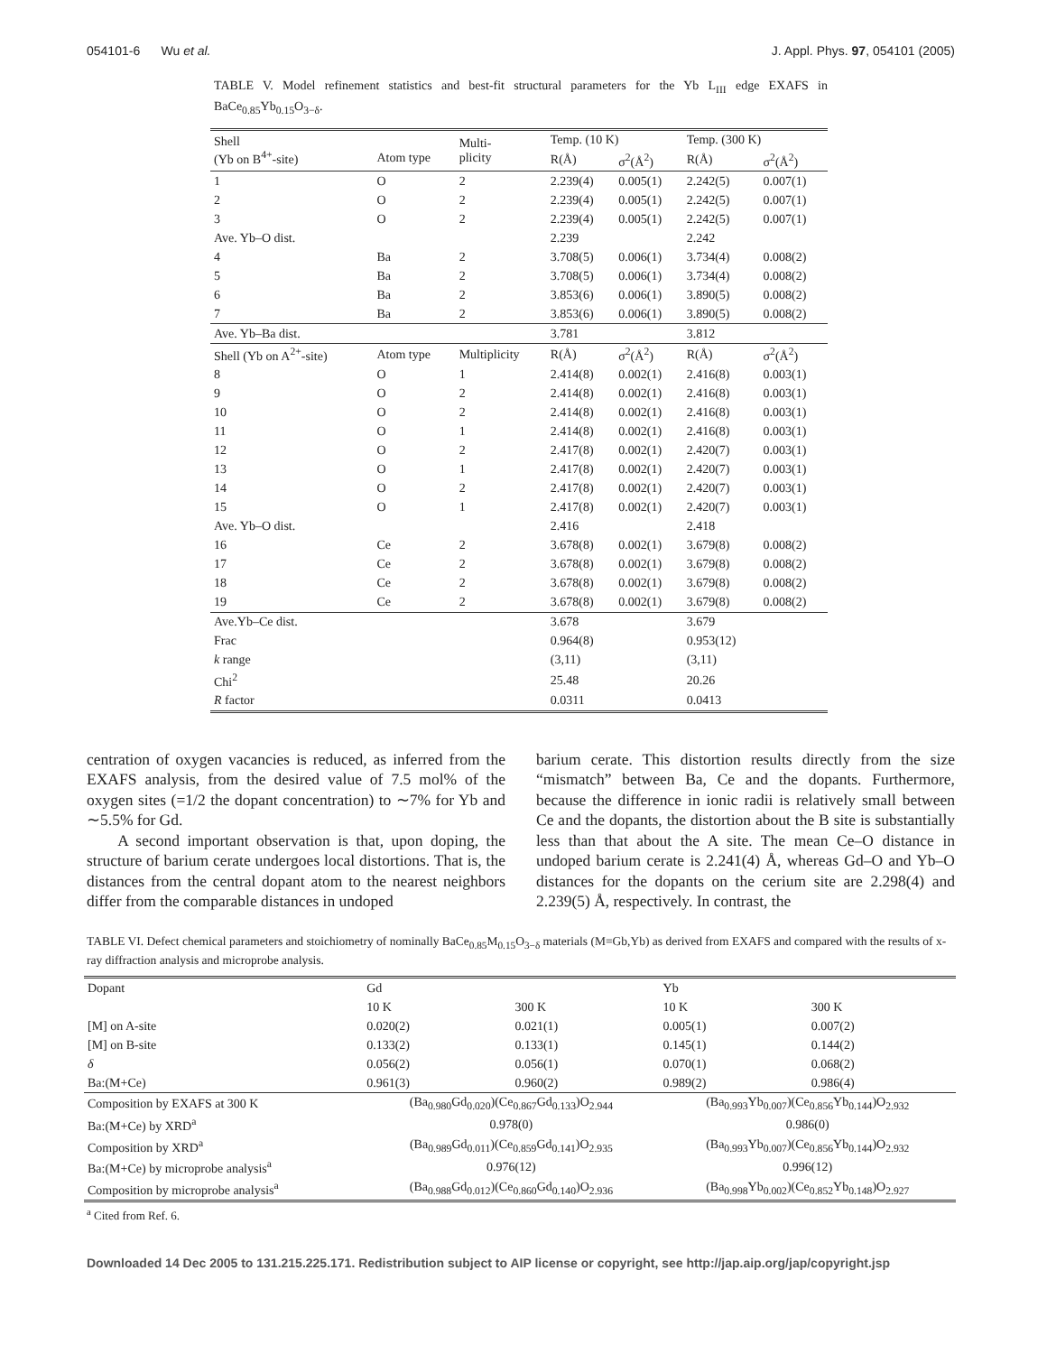054101-6 Wu et al. J. Appl. Phys. 97, 054101 (2005)
TABLE V. Model refinement statistics and best-fit structural parameters for the Yb L<sub>III</sub> edge EXAFS in BaCe<sub>0.85</sub>Yb<sub>0.15</sub>O<sub>3−δ</sub>.
| Shell (Yb on B<sup>4+</sup>-site) | Atom type | Multi- plicity | Temp. (10 K) | | Temp. (300 K) | |
| --- | --- | --- | --- | --- | --- | --- |
| | | | R(Å) | σ<sup>2</sup>(Å<sup>2</sup>) | R(Å) | σ<sup>2</sup>(Å<sup>2</sup>) |
| 1 | O | 2 | 2.239(4) | 0.005(1) | 2.242(5) | 0.007(1) |
| 2 | O | 2 | 2.239(4) | 0.005(1) | 2.242(5) | 0.007(1) |
| 3 | O | 2 | 2.239(4) | 0.005(1) | 2.242(5) | 0.007(1) |
| Ave. Yb–O dist. | | | 2.239 | | 2.242 | |
| 4 | Ba | 2 | 3.708(5) | 0.006(1) | 3.734(4) | 0.008(2) |
| 5 | Ba | 2 | 3.708(5) | 0.006(1) | 3.734(4) | 0.008(2) |
| 6 | Ba | 2 | 3.853(6) | 0.006(1) | 3.890(5) | 0.008(2) |
| 7 | Ba | 2 | 3.853(6) | 0.006(1) | 3.890(5) | 0.008(2) |
| Ave. Yb–Ba dist. | | | 3.781 | | 3.812 | |
| Shell (Yb on A<sup>2+</sup>-site) | Atom type | Multiplicity | R(Å) | σ<sup>2</sup>(Å<sup>2</sup>) | R(Å) | σ<sup>2</sup>(Å<sup>2</sup>) |
| 8 | O | 1 | 2.414(8) | 0.002(1) | 2.416(8) | 0.003(1) |
| 9 | O | 2 | 2.414(8) | 0.002(1) | 2.416(8) | 0.003(1) |
| 10 | O | 2 | 2.414(8) | 0.002(1) | 2.416(8) | 0.003(1) |
| 11 | O | 1 | 2.414(8) | 0.002(1) | 2.416(8) | 0.003(1) |
| 12 | O | 2 | 2.417(8) | 0.002(1) | 2.420(7) | 0.003(1) |
| 13 | O | 1 | 2.417(8) | 0.002(1) | 2.420(7) | 0.003(1) |
| 14 | O | 2 | 2.417(8) | 0.002(1) | 2.420(7) | 0.003(1) |
| 15 | O | 1 | 2.417(8) | 0.002(1) | 2.420(7) | 0.003(1) |
| Ave. Yb–O dist. | | | 2.416 | | 2.418 | |
| 16 | Ce | 2 | 3.678(8) | 0.002(1) | 3.679(8) | 0.008(2) |
| 17 | Ce | 2 | 3.678(8) | 0.002(1) | 3.679(8) | 0.008(2) |
| 18 | Ce | 2 | 3.678(8) | 0.002(1) | 3.679(8) | 0.008(2) |
| 19 | Ce | 2 | 3.678(8) | 0.002(1) | 3.679(8) | 0.008(2) |
| Ave.Yb–Ce dist. | | | 3.678 | | 3.679 | |
| Frac | | | 0.964(8) | | 0.953(12) | |
| k range | | | (3,11) | | (3,11) | |
| Chi<sup>2</sup> | | | 25.48 | | 20.26 | |
| R factor | | | 0.0311 | | 0.0413 | |
centration of oxygen vacancies is reduced, as inferred from the EXAFS analysis, from the desired value of 7.5 mol% of the oxygen sites (=1/2 the dopant concentration) to ∼7% for Yb and ∼5.5% for Gd.
A second important observation is that, upon doping, the structure of barium cerate undergoes local distortions. That is, the distances from the central dopant atom to the nearest neighbors differ from the comparable distances in undoped
barium cerate. This distortion results directly from the size “mismatch” between Ba, Ce and the dopants. Furthermore, because the difference in ionic radii is relatively small between Ce and the dopants, the distortion about the B site is substantially less than that about the A site. The mean Ce–O distance in undoped barium cerate is 2.241(4) Å, whereas Gd–O and Yb–O distances for the dopants on the cerium site are 2.298(4) and 2.239(5) Å, respectively. In contrast, the
TABLE VI. Defect chemical parameters and stoichiometry of nominally BaCe<sub>0.85</sub>M<sub>0.15</sub>O<sub>3−δ</sub> materials (M=Gb,Yb) as derived from EXAFS and compared with the results of x-ray diffraction analysis and microprobe analysis.
| Dopant | Gd | | Yb | |
| | 10 K | 300 K | 10 K | 300 K |
| [M] on A-site | 0.020(2) | 0.021(1) | 0.005(1) | 0.007(2) |
| [M] on B-site | 0.133(2) | 0.133(1) | 0.145(1) | 0.144(2) |
| δ | 0.056(2) | 0.056(1) | 0.070(1) | 0.068(2) |
| Ba:(M+Ce) | 0.961(3) | 0.960(2) | 0.989(2) | 0.986(4) |
| Composition by EXAFS at 300 K | (Ba<sub>0.980</sub>Gd<sub>0.020</sub>)(Ce<sub>0.867</sub>Gd<sub>0.133</sub>)O<sub>2.944</sub> | | (Ba<sub>0.993</sub>Yb<sub>0.007</sub>)(Ce<sub>0.856</sub>Yb<sub>0.144</sub>)O<sub>2.932</sub> | |
| Ba:(M+Ce) by XRD<sup>a</sup> | 0.978(0) | | 0.986(0) | |
| Composition by XRD<sup>a</sup> | (Ba<sub>0.989</sub>Gd<sub>0.011</sub>)(Ce<sub>0.859</sub>Gd<sub>0.141</sub>)O<sub>2.935</sub> | | (Ba<sub>0.993</sub>Yb<sub>0.007</sub>)(Ce<sub>0.856</sub>Yb<sub>0.144</sub>)O<sub>2.932</sub> | |
| Ba:(M+Ce) by microprobe analysis<sup>a</sup> | 0.976(12) | | 0.996(12) | |
| Composition by microprobe analysis<sup>a</sup> | (Ba<sub>0.988</sub>Gd<sub>0.012</sub>)(Ce<sub>0.860</sub>Gd<sub>0.140</sub>)O<sub>2.936</sub> | | (Ba<sub>0.998</sub>Yb<sub>0.002</sub>)(Ce<sub>0.852</sub>Yb<sub>0.148</sub>)O<sub>2.927</sub> | |
<sup>a</sup> Cited from Ref. 6.
Downloaded 14 Dec 2005 to 131.215.225.171. Redistribution subject to AIP license or copyright, see http://jap.aip.org/jap/copyright.jsp